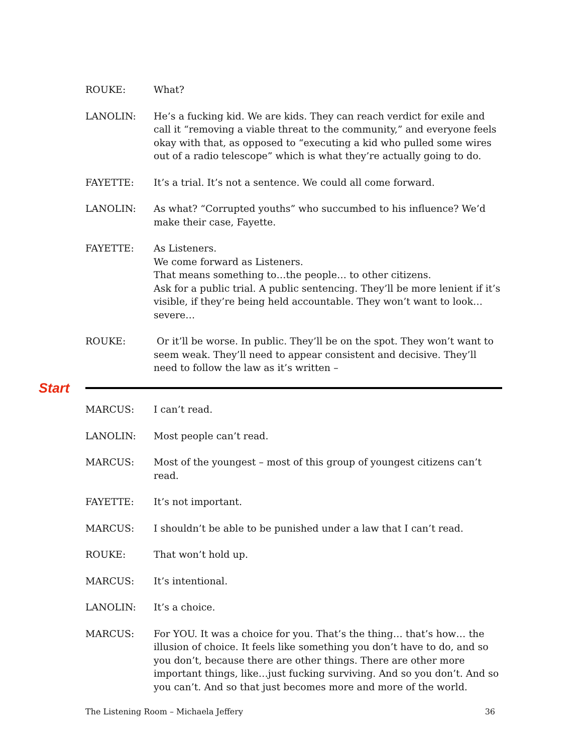ROUKE: What?
LANOLIN: He’s a fucking kid. We are kids. They can reach verdict for exile and call it “removing a viable threat to the community,” and everyone feels okay with that, as opposed to “executing a kid who pulled some wires out of a radio telescope” which is what they’re actually going to do.
FAYETTE: It’s a trial. It’s not a sentence. We could all come forward.
LANOLIN: As what? “Corrupted youths” who succumbed to his influence? We’d make their case, Fayette.
FAYETTE: As Listeners.
We come forward as Listeners.
That means something to…the people… to other citizens.
Ask for a public trial. A public sentencing. They’ll be more lenient if it’s visible, if they’re being held accountable. They won’t want to look…severe…
ROUKE: Or it’ll be worse. In public. They’ll be on the spot. They won’t want to seem weak. They’ll need to appear consistent and decisive. They’ll need to follow the law as it’s written –
Start
MARCUS: I can’t read.
LANOLIN: Most people can’t read.
MARCUS: Most of the youngest – most of this group of youngest citizens can’t read.
FAYETTE: It’s not important.
MARCUS: I shouldn’t be able to be punished under a law that I can’t read.
ROUKE: That won’t hold up.
MARCUS: It’s intentional.
LANOLIN: It’s a choice.
MARCUS: For YOU. It was a choice for you. That’s the thing… that’s how… the illusion of choice. It feels like something you don’t have to do, and so you don’t, because there are other things. There are other more important things, like…just fucking surviving. And so you don’t. And so you can’t. And so that just becomes more and more of the world.
The Listening Room – Michaela Jeffery 36